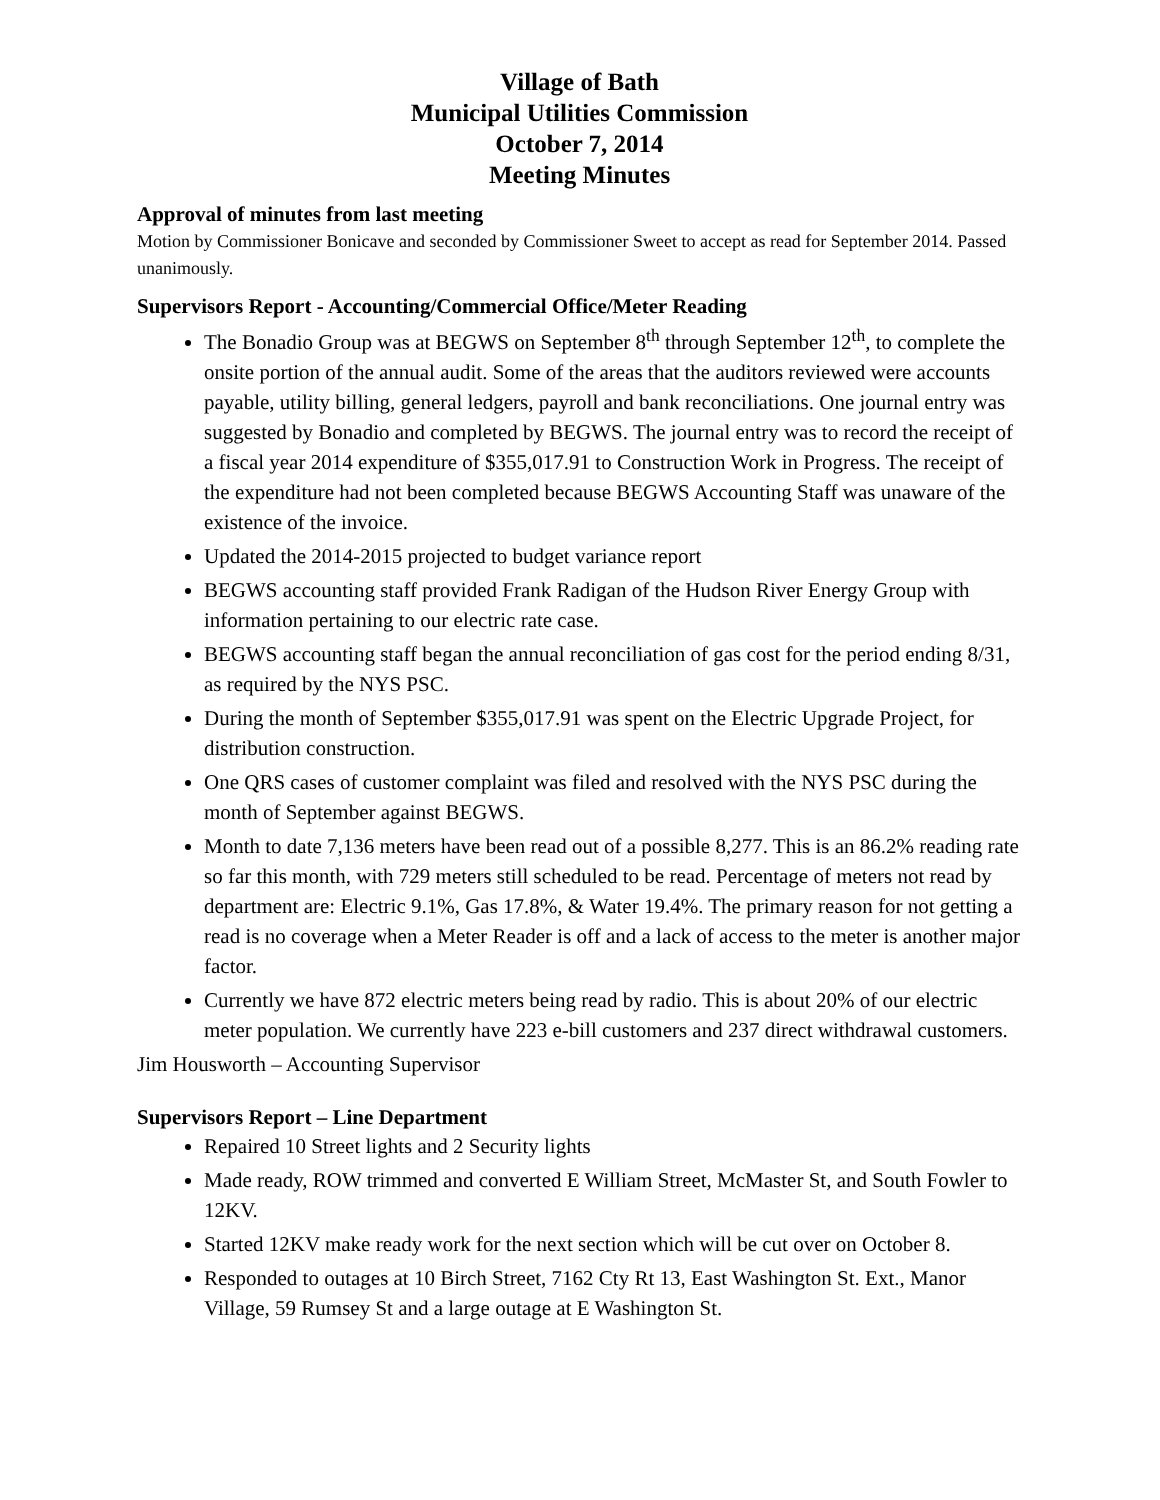Village of Bath
Municipal Utilities Commission
October 7, 2014
Meeting Minutes
Approval of minutes from last meeting
Motion by Commissioner Bonicave and seconded by Commissioner Sweet to accept as read for September 2014. Passed unanimously.
Supervisors Report - Accounting/Commercial Office/Meter Reading
The Bonadio Group was at BEGWS on September 8<sup>th</sup> through September 12<sup>th</sup>, to complete the onsite portion of the annual audit. Some of the areas that the auditors reviewed were accounts payable, utility billing, general ledgers, payroll and bank reconciliations. One journal entry was suggested by Bonadio and completed by BEGWS. The journal entry was to record the receipt of a fiscal year 2014 expenditure of $355,017.91 to Construction Work in Progress. The receipt of the expenditure had not been completed because BEGWS Accounting Staff was unaware of the existence of the invoice.
Updated the 2014-2015 projected to budget variance report
BEGWS accounting staff provided Frank Radigan of the Hudson River Energy Group with information pertaining to our electric rate case.
BEGWS accounting staff began the annual reconciliation of gas cost for the period ending 8/31, as required by the NYS PSC.
During the month of September $355,017.91 was spent on the Electric Upgrade Project, for distribution construction.
One QRS cases of customer complaint was filed and resolved with the NYS PSC during the month of September against BEGWS.
Month to date 7,136 meters have been read out of a possible 8,277. This is an 86.2% reading rate so far this month, with 729 meters still scheduled to be read. Percentage of meters not read by department are: Electric 9.1%, Gas 17.8%, & Water 19.4%. The primary reason for not getting a read is no coverage when a Meter Reader is off and a lack of access to the meter is another major factor.
Currently we have 872 electric meters being read by radio. This is about 20% of our electric meter population. We currently have 223 e-bill customers and 237 direct withdrawal customers.
Jim Housworth – Accounting Supervisor
Supervisors Report – Line Department
Repaired 10 Street lights and 2 Security lights
Made ready, ROW trimmed and converted E William Street, McMaster St, and South Fowler to 12KV.
Started 12KV make ready work for the next section which will be cut over on October 8.
Responded to outages at 10 Birch Street, 7162 Cty Rt 13, East Washington St. Ext., Manor Village, 59 Rumsey St and a large outage at E Washington St.